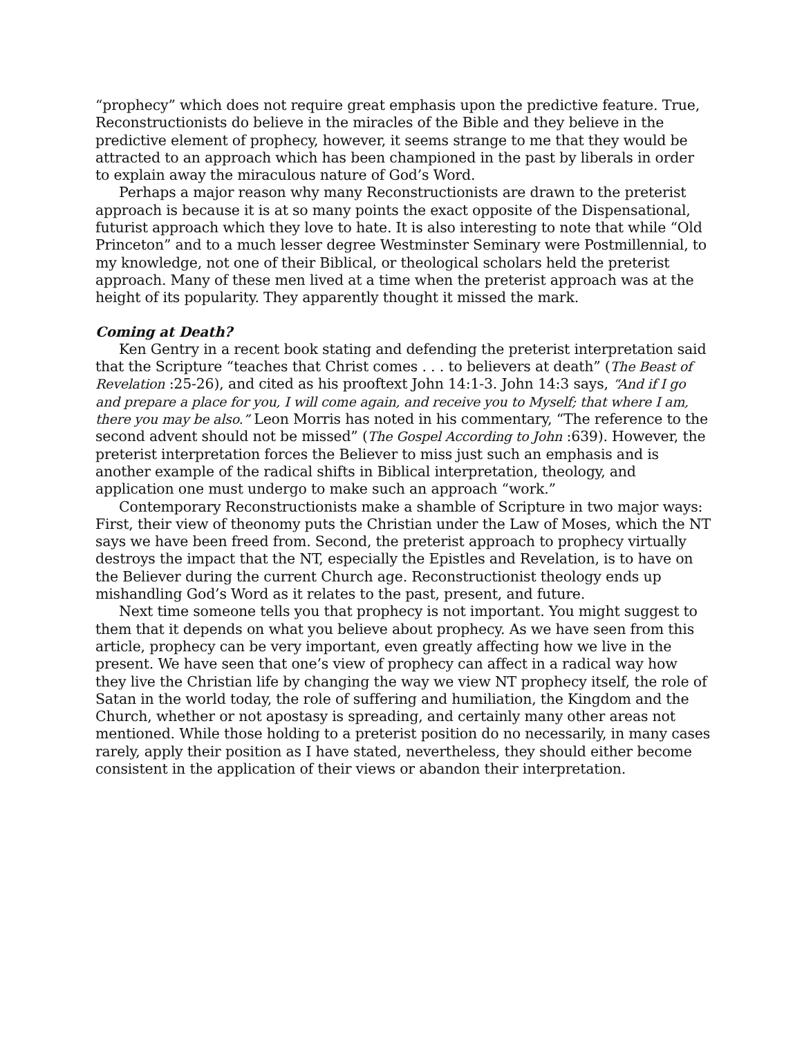“prophecy” which does not require great emphasis upon the predictive feature. True, Reconstructionists do believe in the miracles of the Bible and they believe in the predictive element of prophecy, however, it seems strange to me that they would be attracted to an approach which has been championed in the past by liberals in order to explain away the miraculous nature of God’s Word.
Perhaps a major reason why many Reconstructionists are drawn to the preterist approach is because it is at so many points the exact opposite of the Dispensational, futurist approach which they love to hate. It is also interesting to note that while “Old Princeton” and to a much lesser degree Westminster Seminary were Postmillennial, to my knowledge, not one of their Biblical, or theological scholars held the preterist approach. Many of these men lived at a time when the preterist approach was at the height of its popularity. They apparently thought it missed the mark.
Coming at Death?
Ken Gentry in a recent book stating and defending the preterist interpretation said that the Scripture “teaches that Christ comes . . . to believers at death” (The Beast of Revelation :25-26), and cited as his prooftext John 14:1-3. John 14:3 says, “And if I go and prepare a place for you, I will come again, and receive you to Myself; that where I am, there you may be also.” Leon Morris has noted in his commentary, “The reference to the second advent should not be missed” (The Gospel According to John :639). However, the preterist interpretation forces the Believer to miss just such an emphasis and is another example of the radical shifts in Biblical interpretation, theology, and application one must undergo to make such an approach “work.”
Contemporary Reconstructionists make a shamble of Scripture in two major ways: First, their view of theonomy puts the Christian under the Law of Moses, which the NT says we have been freed from. Second, the preterist approach to prophecy virtually destroys the impact that the NT, especially the Epistles and Revelation, is to have on the Believer during the current Church age. Reconstructionist theology ends up mishandling God’s Word as it relates to the past, present, and future.
Next time someone tells you that prophecy is not important. You might suggest to them that it depends on what you believe about prophecy. As we have seen from this article, prophecy can be very important, even greatly affecting how we live in the present. We have seen that one’s view of prophecy can affect in a radical way how they live the Christian life by changing the way we view NT prophecy itself, the role of Satan in the world today, the role of suffering and humiliation, the Kingdom and the Church, whether or not apostasy is spreading, and certainly many other areas not mentioned. While those holding to a preterist position do no necessarily, in many cases rarely, apply their position as I have stated, nevertheless, they should either become consistent in the application of their views or abandon their interpretation.